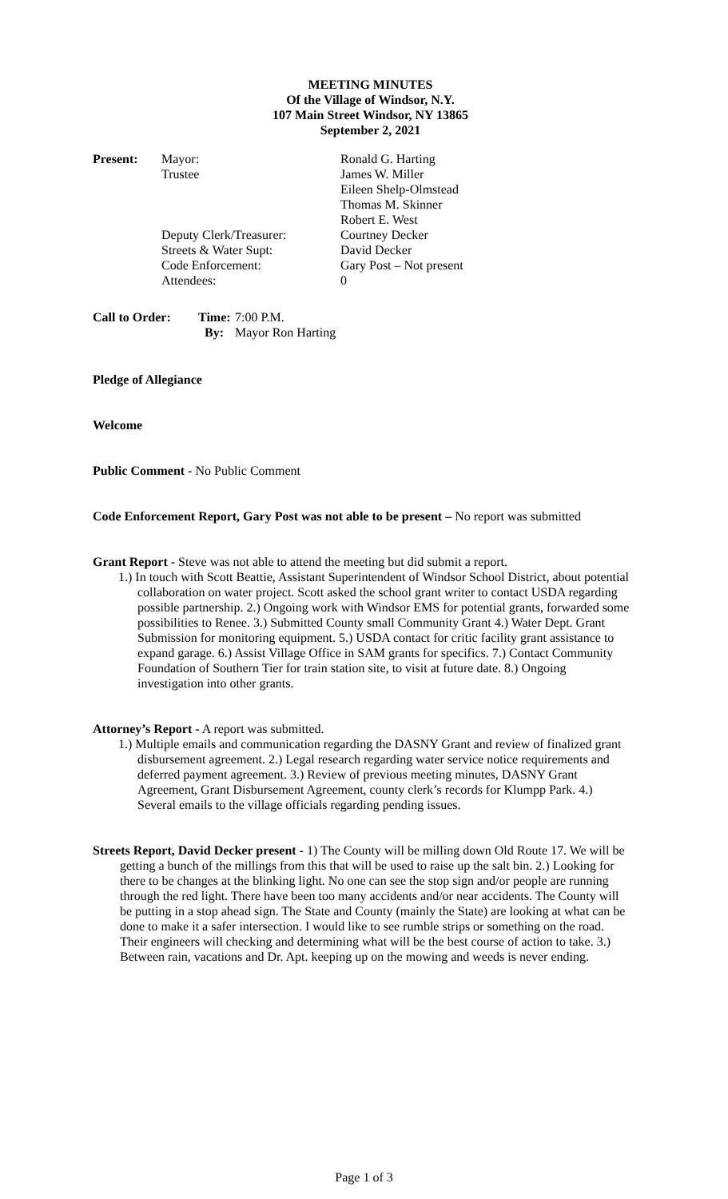MEETING MINUTES
Of the Village of Windsor, N.Y.
107 Main Street Windsor, NY 13865
September 2, 2021
| Present: | Mayor: | Ronald G. Harting |
| | Trustee | James W. Miller |
| | | Eileen Shelp-Olmstead |
| | | Thomas M. Skinner |
| | | Robert E. West |
| | Deputy Clerk/Treasurer: | Courtney Decker |
| | Streets & Water Supt: | David Decker |
| | Code Enforcement: | Gary Post – Not present |
| | Attendees: | 0 |
| Call to Order: | Time: | 7:00 P.M. |
| | By: | Mayor Ron Harting |
Pledge of Allegiance
Welcome
Public Comment - No Public Comment
Code Enforcement Report, Gary Post was not able to be present – No report was submitted
Grant Report - Steve was not able to attend the meeting but did submit a report.
1.) In touch with Scott Beattie, Assistant Superintendent of Windsor School District, about potential collaboration on water project. Scott asked the school grant writer to contact USDA regarding possible partnership. 2.) Ongoing work with Windsor EMS for potential grants, forwarded some possibilities to Renee. 3.) Submitted County small Community Grant 4.) Water Dept. Grant Submission for monitoring equipment. 5.) USDA contact for critic facility grant assistance to expand garage. 6.) Assist Village Office in SAM grants for specifics. 7.) Contact Community Foundation of Southern Tier for train station site, to visit at future date. 8.) Ongoing investigation into other grants.
Attorney’s Report - A report was submitted.
1.) Multiple emails and communication regarding the DASNY Grant and review of finalized grant disbursement agreement. 2.) Legal research regarding water service notice requirements and deferred payment agreement. 3.) Review of previous meeting minutes, DASNY Grant Agreement, Grant Disbursement Agreement, county clerk’s records for Klumpp Park. 4.) Several emails to the village officials regarding pending issues.
Streets Report, David Decker present - 1) The County will be milling down Old Route 17. We will be getting a bunch of the millings from this that will be used to raise up the salt bin. 2.) Looking for there to be changes at the blinking light. No one can see the stop sign and/or people are running through the red light. There have been too many accidents and/or near accidents. The County will be putting in a stop ahead sign. The State and County (mainly the State) are looking at what can be done to make it a safer intersection. I would like to see rumble strips or something on the road. Their engineers will checking and determining what will be the best course of action to take. 3.) Between rain, vacations and Dr. Apt. keeping up on the mowing and weeds is never ending.
Page 1 of 3